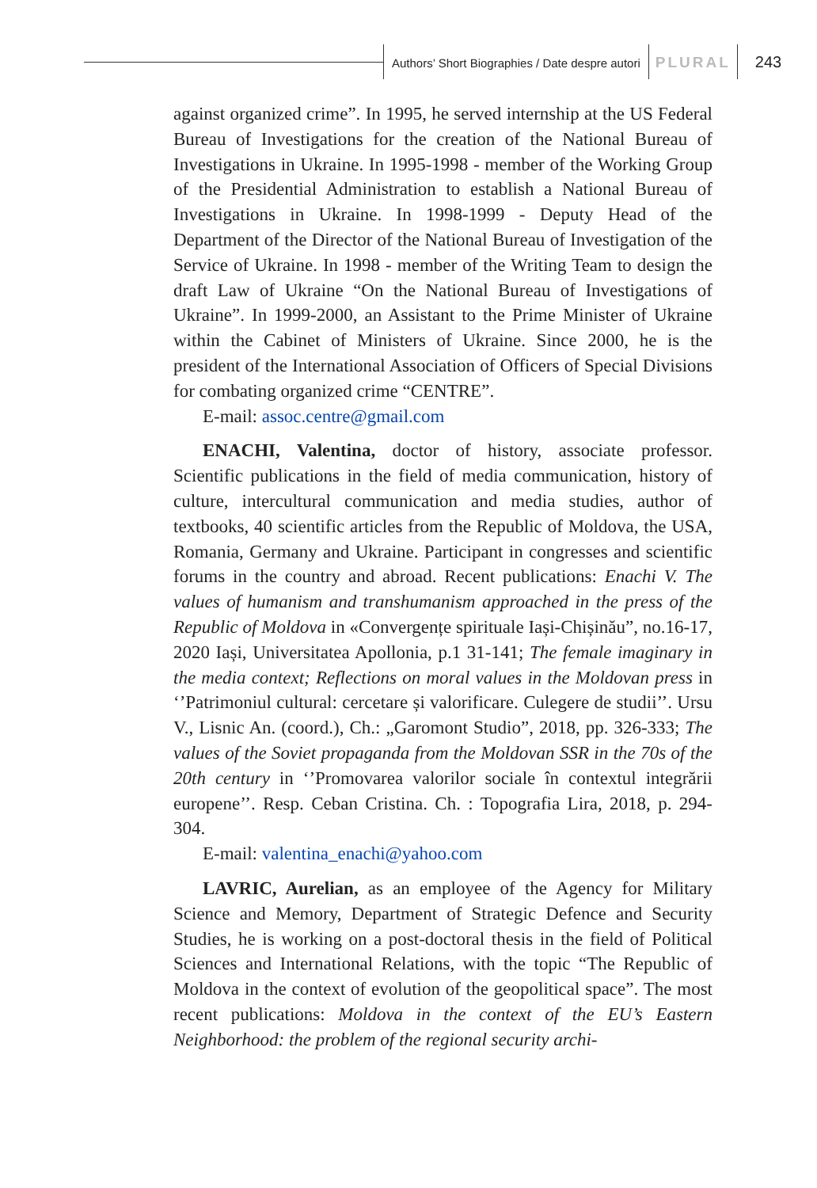Authors’ Short Biographies / Date despre autori PLURAL 243
against organized crime”. In 1995, he served internship at the US Federal Bureau of Investigations for the creation of the National Bureau of Investigations in Ukraine. In 1995-1998 - member of the Working Group of the Presidential Administration to establish a National Bureau of Investigations in Ukraine. In 1998-1999 - Deputy Head of the Department of the Director of the National Bureau of Investigation of the Service of Ukraine. In 1998 - member of the Writing Team to design the draft Law of Ukraine “On the National Bureau of Investigations of Ukraine”. In 1999-2000, an Assistant to the Prime Minister of Ukraine within the Cabinet of Ministers of Ukraine. Since 2000, he is the president of the International Association of Officers of Special Divisions for combating organized crime “CENTRE”.
E-mail: assoc.centre@gmail.com
ENACHI, Valentina, doctor of history, associate professor. Scientific publications in the field of media communication, history of culture, intercultural communication and media studies, author of textbooks, 40 scientific articles from the Republic of Moldova, the USA, Romania, Germany and Ukraine. Participant in congresses and scientific forums in the country and abroad. Recent publications: Enachi V. The values of humanism and transhumanism approached in the press of the Republic of Moldova in «Convergențe spirituale Iași-Chișinău”, no.16-17, 2020 Iași, Universitatea Apollonia, p.1 31-141; The female imaginary in the media context; Reflections on moral values in the Moldovan press in ‘’Patrimoniul cultural: cercetare și valorificare. Culegere de studii’’. Ursu V., Lisnic An. (coord.), Ch.: „Garomont Studio”, 2018, pp. 326-333; The values of the Soviet propaganda from the Moldovan SSR in the 70s of the 20th century in ‘’Promovarea valorilor sociale în contextul integrării europene’’. Resp. Ceban Cristina. Ch. : Topografia Lira, 2018, p. 294-304.
E-mail: valentina_enachi@yahoo.com
LAVRIC, Aurelian, as an employee of the Agency for Military Science and Memory, Department of Strategic Defence and Security Studies, he is working on a post-doctoral thesis in the field of Political Sciences and International Relations, with the topic “The Republic of Moldova in the context of evolution of the geopolitical space”. The most recent publications: Moldova in the context of the EU’s Eastern Neighborhood: the problem of the regional security archi-